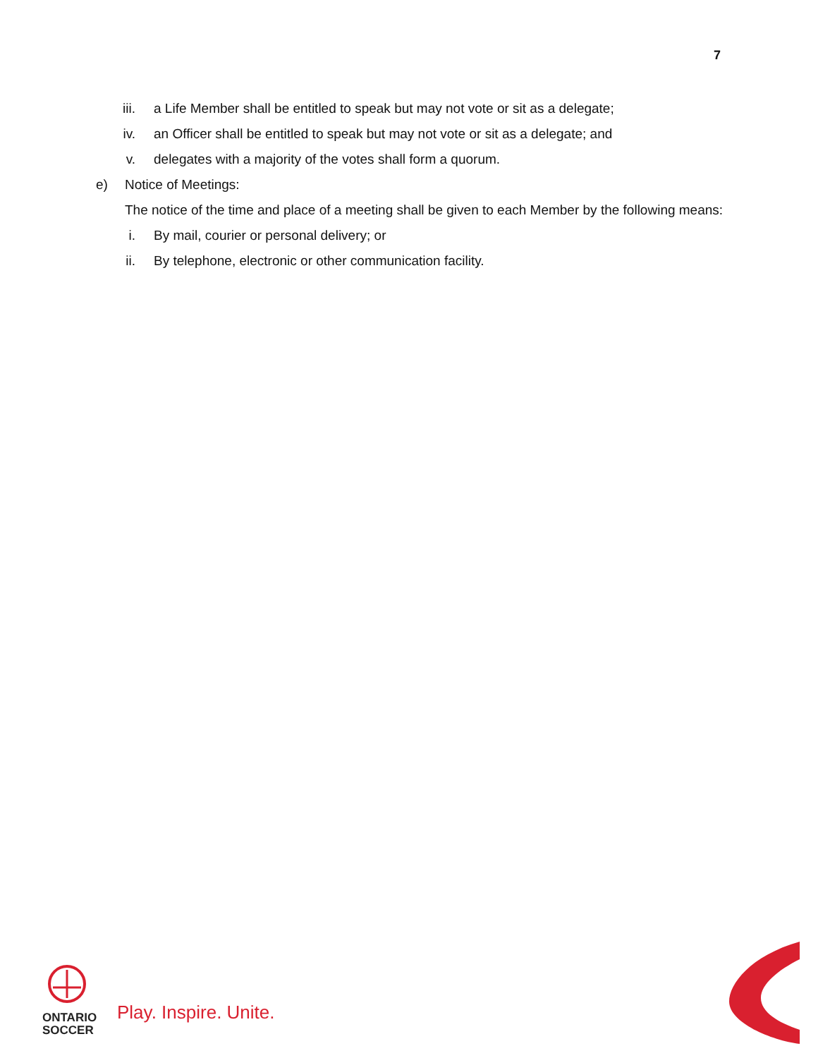7
iii. a Life Member shall be entitled to speak but may not vote or sit as a delegate;
iv. an Officer shall be entitled to speak but may not vote or sit as a delegate; and
v. delegates with a majority of the votes shall form a quorum.
e) Notice of Meetings:
The notice of the time and place of a meeting shall be given to each Member by the following means:
i. By mail, courier or personal delivery; or
ii. By telephone, electronic or other communication facility.
ONTARIO
SOCCER
Play. Inspire. Unite.